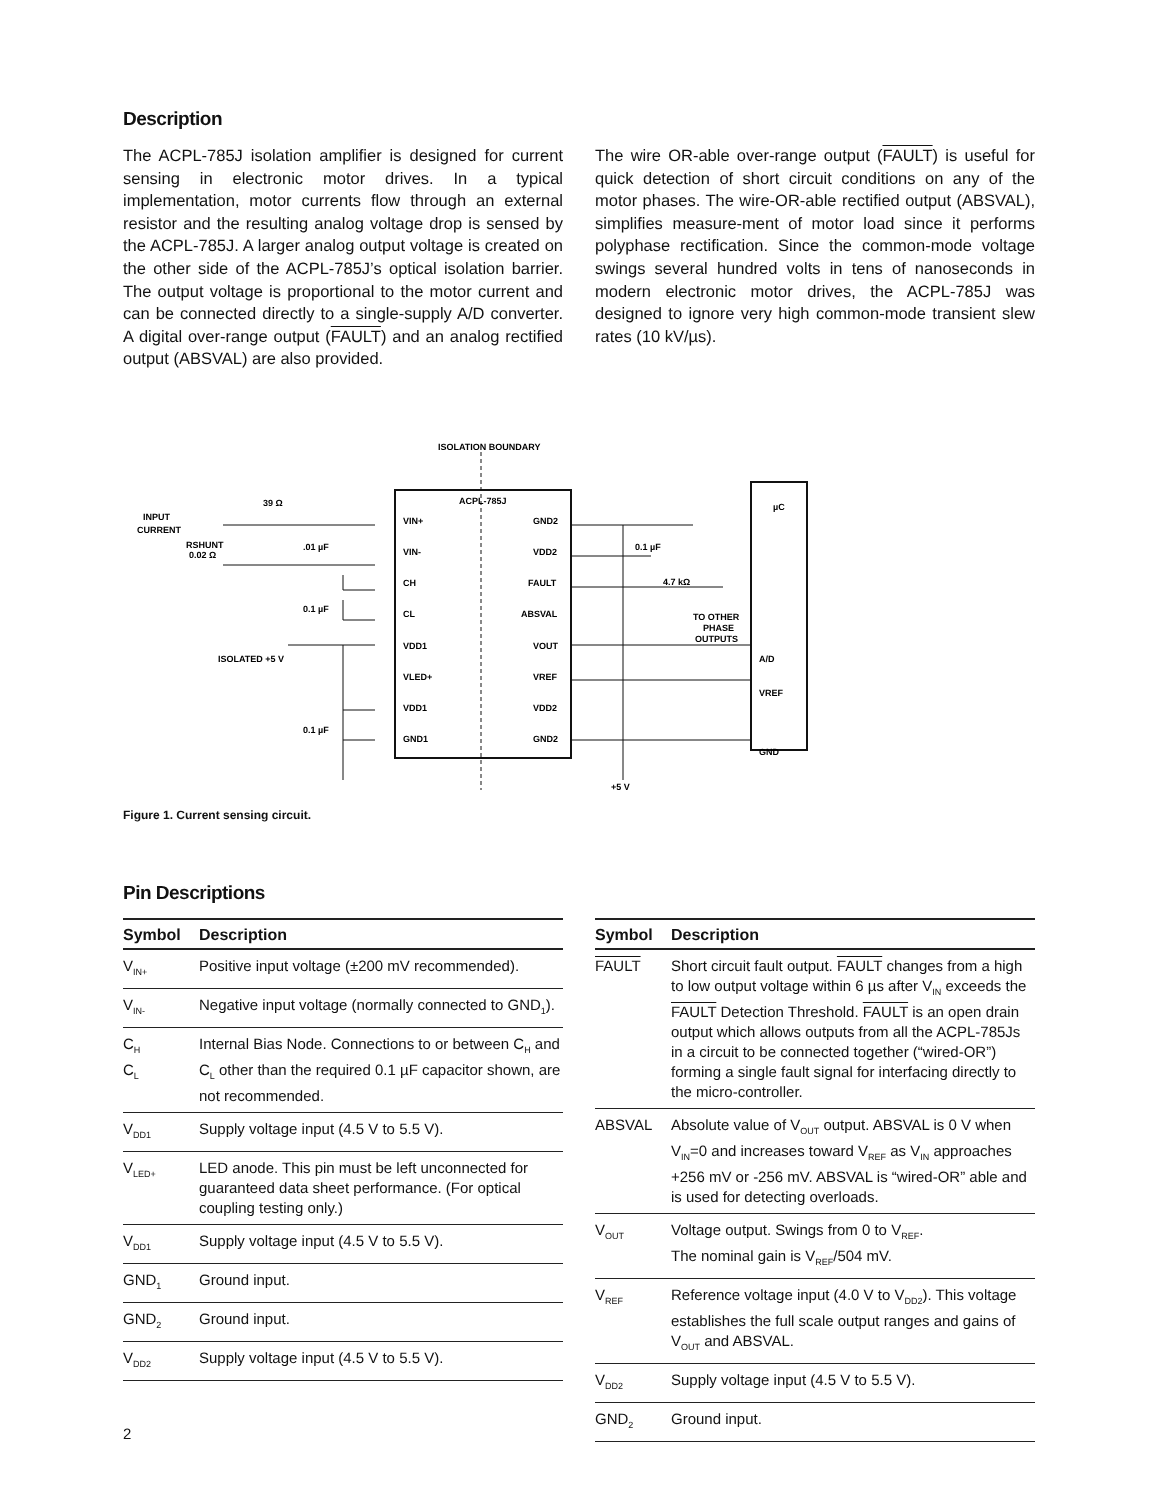Description
The ACPL-785J isolation amplifier is designed for current sensing in electronic motor drives. In a typical implementation, motor currents flow through an external resistor and the resulting analog voltage drop is sensed by the ACPL-785J. A larger analog output voltage is created on the other side of the ACPL-785J’s optical isolation barrier. The output voltage is proportional to the motor current and can be connected directly to a single-supply A/D converter. A digital over-range output (FAULT) and an analog rectified output (ABSVAL) are also provided.
The wire OR-able over-range output (FAULT) is useful for quick detection of short circuit conditions on any of the motor phases. The wire-OR-able rectified output (ABSVAL), simplifies measure-ment of motor load since it performs polyphase rectification. Since the common-mode voltage swings several hundred volts in tens of nanoseconds in modern electronic motor drives, the ACPL-785J was designed to ignore very high common-mode transient slew rates (10 kV/µs).
ISOLATION BOUNDARY
ACPL-785J
µC
A/D
VREF
GND
INPUT
CURRENT
RSHUNT
0.02 Ω
39 Ω
.01 µF
0.1 µF
0.1 µF
ISOLATED +5 V
0.1 µF
4.7 kΩ
TO OTHER
PHASE
OUTPUTS
+5 V
VIN+
VIN-
CH
CL
VDD1
VLED+
VDD1
GND1
GND2
VDD2
FAULT
ABSVAL
VOUT
VREF
VDD2
GND2
Figure 1. Current sensing circuit.
Pin Descriptions
| Symbol | Description |
| --- | --- |
| V<sub>IN+</sub> | Positive input voltage (±200 mV recommended). |
| V<sub>IN-</sub> | Negative input voltage (normally connected to GND<sub>1</sub>). |
| C<sub>H</sub> C<sub>L</sub> | Internal Bias Node. Connections to or between C<sub>H</sub> and C<sub>L</sub> other than the required 0.1 µF capacitor shown, are not recommended. |
| V<sub>DD1</sub> | Supply voltage input (4.5 V to 5.5 V). |
| V<sub>LED+</sub> | LED anode. This pin must be left unconnected for guaranteed data sheet performance. (For optical coupling testing only.) |
| V<sub>DD1</sub> | Supply voltage input (4.5 V to 5.5 V). |
| GND<sub>1</sub> | Ground input. |
| GND<sub>2</sub> | Ground input. |
| V<sub>DD2</sub> | Supply voltage input (4.5 V to 5.5 V). |
| Symbol | Description |
| --- | --- |
| FAULT | Short circuit fault output. FAULT changes from a high to low output voltage within 6 µs after V<sub>IN</sub> exceeds the FAULT Detection Threshold. FAULT is an open drain output which allows outputs from all the ACPL-785Js in a circuit to be connected together (“wired-OR”) forming a single fault signal for interfacing directly to the micro-controller. |
| ABSVAL | Absolute value of V<sub>OUT</sub> output. ABSVAL is 0 V when V<sub>IN</sub>=0 and increases toward V<sub>REF</sub> as V<sub>IN</sub> approaches +256 mV or -256 mV. ABSVAL is “wired-OR” able and is used for detecting overloads. |
| V<sub>OUT</sub> | Voltage output. Swings from 0 to V<sub>REF</sub>. The nominal gain is V<sub>REF</sub>/504 mV. |
| V<sub>REF</sub> | Reference voltage input (4.0 V to V<sub>DD2</sub>). This voltage establishes the full scale output ranges and gains of V<sub>OUT</sub> and ABSVAL. |
| V<sub>DD2</sub> | Supply voltage input (4.5 V to 5.5 V). |
| GND<sub>2</sub> | Ground input. |
2